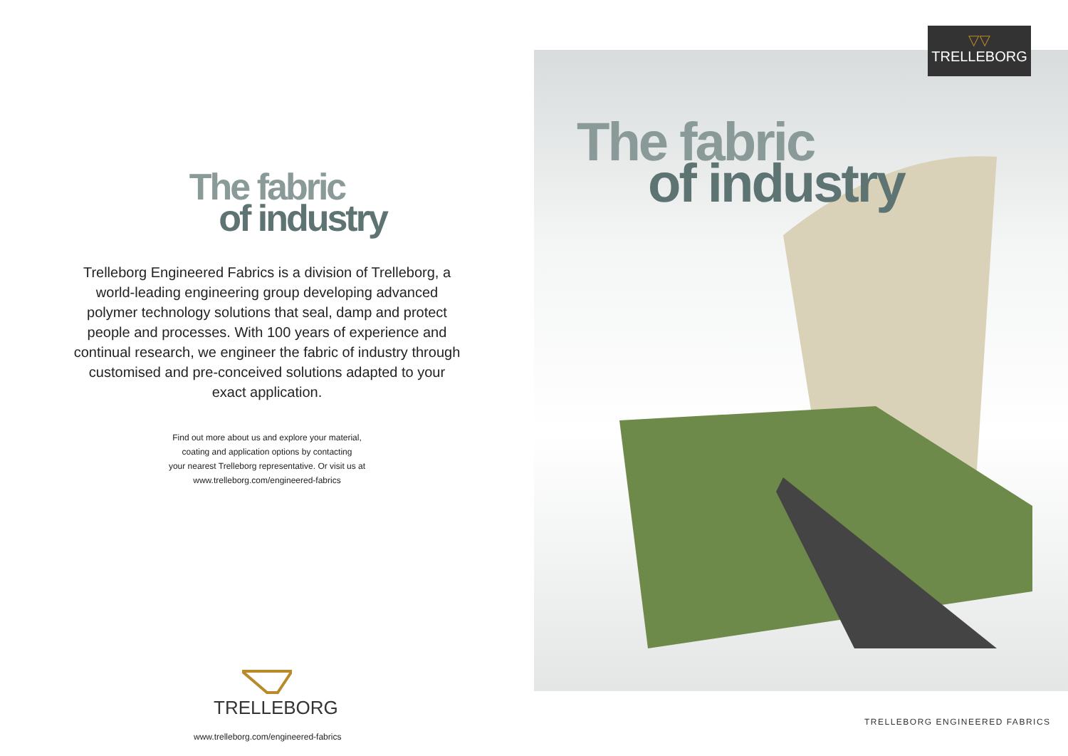The fabric
of industry
Trelleborg Engineered Fabrics is a division of Trelleborg, a world-leading engineering group developing advanced polymer technology solutions that seal, damp and protect people and processes. With 100 years of experience and continual research, we engineer the fabric of industry through customised and pre-conceived solutions adapted to your exact application.
Find out more about us and explore your material,
coating and application options by contacting
your nearest Trelleborg representative. Or visit us at
www.trelleborg.com/engineered-fabrics
TRELLEBORG
www.trelleborg.com/engineered-fabrics
The fabric
of industry
▽▽
TRELLEBORG
TRELLEBORG ENGINEERED FABRICS